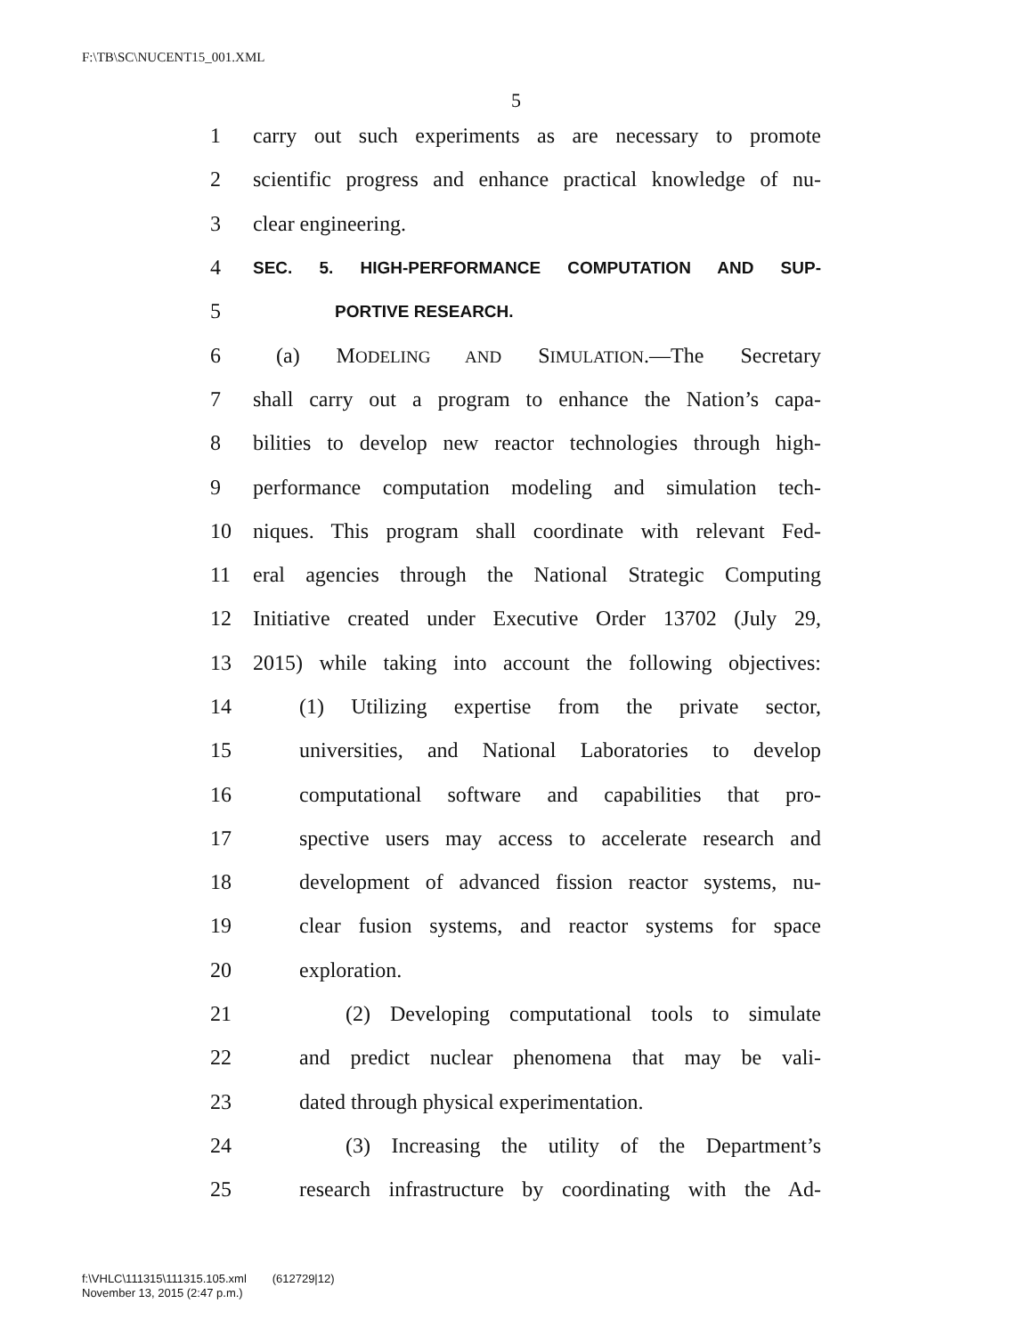F:\TB\SC\NUCENT15_001.XML
5
1 carry out such experiments as are necessary to promote
2 scientific progress and enhance practical knowledge of nu-
3 clear engineering.
4 SEC. 5. HIGH-PERFORMANCE COMPUTATION AND SUP-
5 PORTIVE RESEARCH.
6 (a) MODELING AND SIMULATION.—The Secretary
7 shall carry out a program to enhance the Nation’s capa-
8 bilities to develop new reactor technologies through high-
9 performance computation modeling and simulation tech-
10 niques. This program shall coordinate with relevant Fed-
11 eral agencies through the National Strategic Computing
12 Initiative created under Executive Order 13702 (July 29,
13 2015) while taking into account the following objectives:
14 (1) Utilizing expertise from the private sector,
15 universities, and National Laboratories to develop
16 computational software and capabilities that pro-
17 spective users may access to accelerate research and
18 development of advanced fission reactor systems, nu-
19 clear fusion systems, and reactor systems for space
20 exploration.
21 (2) Developing computational tools to simulate
22 and predict nuclear phenomena that may be vali-
23 dated through physical experimentation.
24 (3) Increasing the utility of the Department’s
25 research infrastructure by coordinating with the Ad-
f:\VHLC\111315\111315.105.xml (612729|12)
November 13, 2015 (2:47 p.m.)